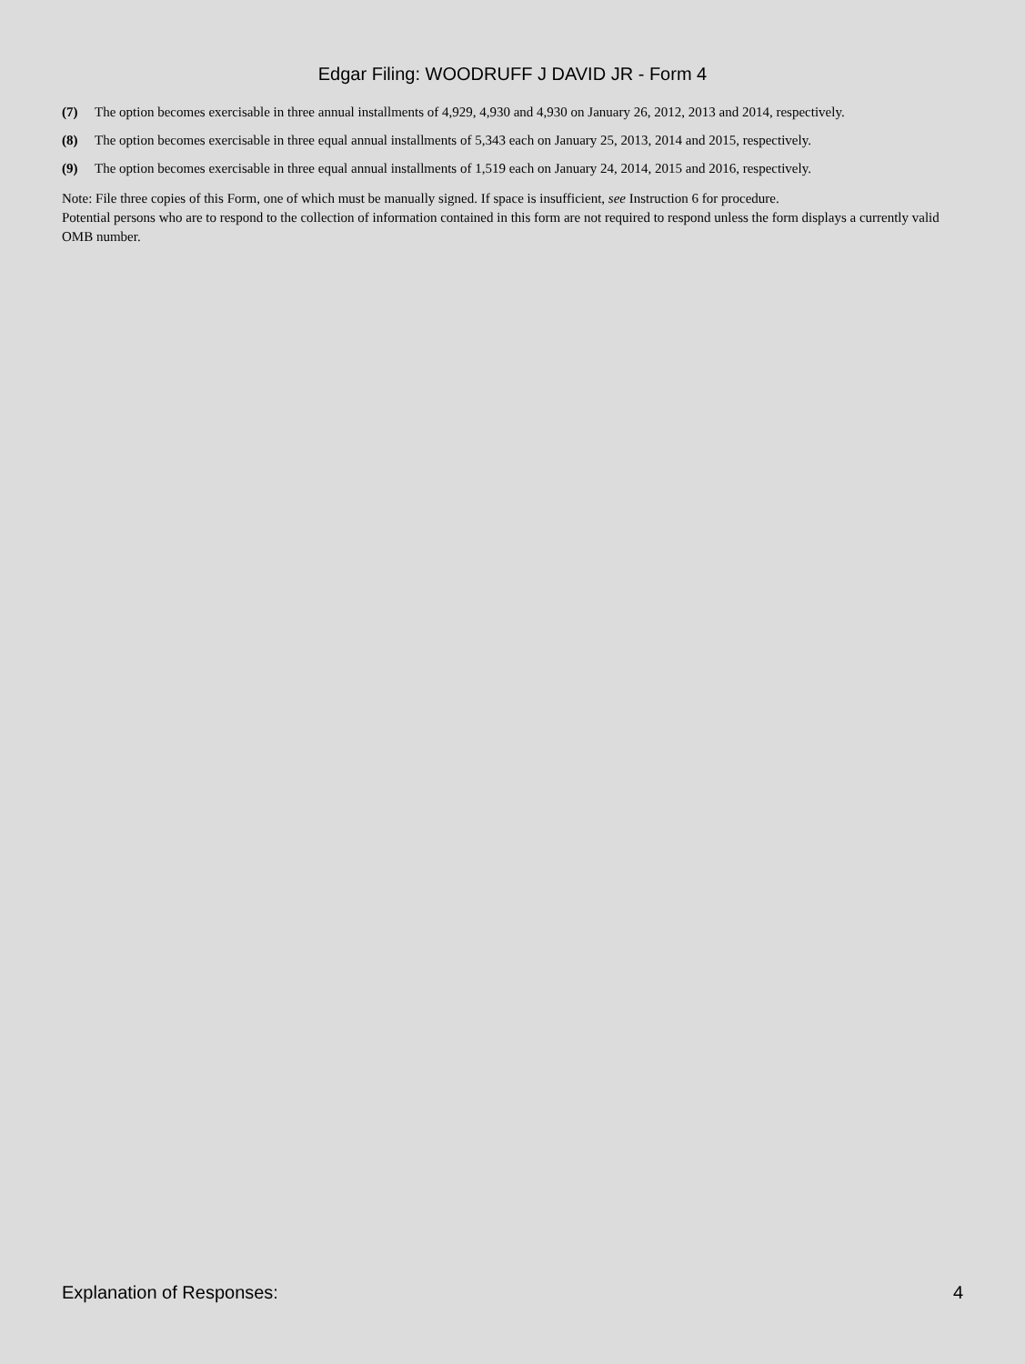Edgar Filing: WOODRUFF J DAVID JR - Form 4
(7) The option becomes exercisable in three annual installments of 4,929, 4,930 and 4,930 on January 26, 2012, 2013 and 2014, respectively.
(8) The option becomes exercisable in three equal annual installments of 5,343 each on January 25, 2013, 2014 and 2015, respectively.
(9) The option becomes exercisable in three equal annual installments of 1,519 each on January 24, 2014, 2015 and 2016, respectively.
Note: File three copies of this Form, one of which must be manually signed. If space is insufficient, see Instruction 6 for procedure.
Potential persons who are to respond to the collection of information contained in this form are not required to respond unless the form displays a currently valid OMB number.
Explanation of Responses: 4